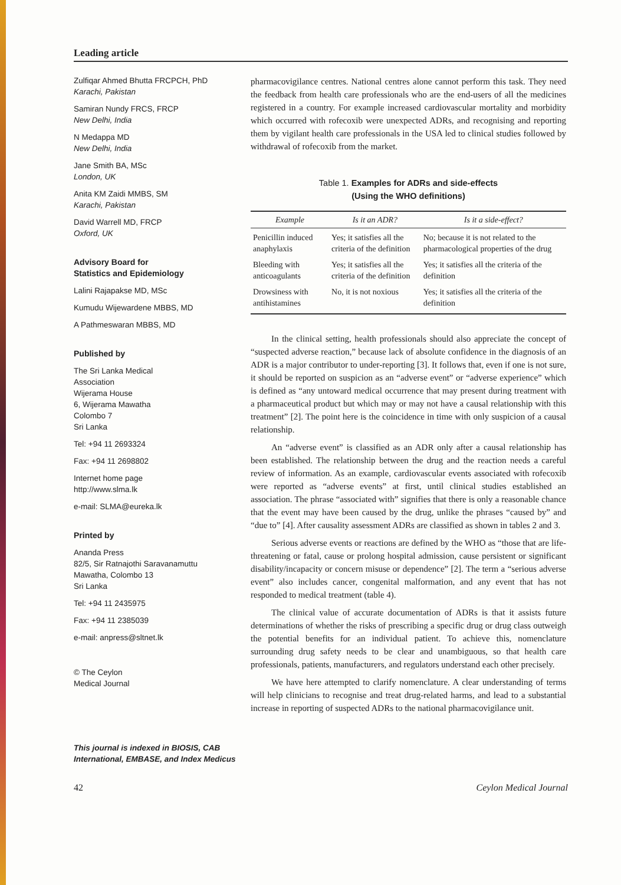Leading article
Zulfiqar Ahmed Bhutta FRCPCH, PhD
Karachi, Pakistan
Samiran Nundy FRCS, FRCP
New Delhi, India
N Medappa MD
New Delhi, India
Jane Smith BA, MSc
London, UK
Anita KM Zaidi MMBS, SM
Karachi, Pakistan
David Warrell MD, FRCP
Oxford, UK
Advisory Board for
Statistics and Epidemiology
Lalini Rajapakse MD, MSc
Kumudu Wijewardene MBBS, MD
A Pathmeswaran MBBS, MD
Published by
The Sri Lanka Medical
Association
Wijerama House
6, Wijerama Mawatha
Colombo 7
Sri Lanka
Tel: +94 11 2693324
Fax: +94 11 2698802
Internet home page
http://www.slma.lk
e-mail: SLMA@eureka.lk
Printed by
Ananda Press
82/5, Sir Ratnajothi Saravanamuttu
Mawatha, Colombo 13
Sri Lanka
Tel: +94 11 2435975
Fax: +94 11 2385039
e-mail: anpress@sltnet.lk
© The Ceylon
Medical Journal
This journal is indexed in BIOSIS, CAB International, EMBASE, and Index Medicus
pharmacovigilance centres. National centres alone cannot perform this task. They need the feedback from health care professionals who are the end-users of all the medicines registered in a country. For example increased cardiovascular mortality and morbidity which occurred with rofecoxib were unexpected ADRs, and recognising and reporting them by vigilant health care professionals in the USA led to clinical studies followed by withdrawal of rofecoxib from the market.
Table 1. Examples for ADRs and side-effects
(Using the WHO definitions)
| Example | Is it an ADR? | Is it a side-effect? |
| --- | --- | --- |
| Penicillin induced anaphylaxis | Yes; it satisfies all the criteria of the definition | No; because it is not related to the pharmacological properties of the drug |
| Bleeding with anticoagulants | Yes; it satisfies all the criteria of the definition | Yes; it satisfies all the criteria of the definition |
| Drowsiness with antihistamines | No, it is not noxious | Yes; it satisfies all the criteria of the definition |
In the clinical setting, health professionals should also appreciate the concept of “suspected adverse reaction,” because lack of absolute confidence in the diagnosis of an ADR is a major contributor to under-reporting [3]. It follows that, even if one is not sure, it should be reported on suspicion as an “adverse event” or “adverse experience” which is defined as “any untoward medical occurrence that may present during treatment with a pharmaceutical product but which may or may not have a causal relationship with this treatment” [2]. The point here is the coincidence in time with only suspicion of a causal relationship.
An “adverse event” is classified as an ADR only after a causal relationship has been established. The relationship between the drug and the reaction needs a careful review of information. As an example, cardiovascular events associated with rofecoxib were reported as “adverse events” at first, until clinical studies established an association. The phrase “associated with” signifies that there is only a reasonable chance that the event may have been caused by the drug, unlike the phrases “caused by” and “due to” [4]. After causality assessment ADRs are classified as shown in tables 2 and 3.
Serious adverse events or reactions are defined by the WHO as “those that are life-threatening or fatal, cause or prolong hospital admission, cause persistent or significant disability/incapacity or concern misuse or dependence” [2]. The term a “serious adverse event” also includes cancer, congenital malformation, and any event that has not responded to medical treatment (table 4).
The clinical value of accurate documentation of ADRs is that it assists future determinations of whether the risks of prescribing a specific drug or drug class outweigh the potential benefits for an individual patient. To achieve this, nomenclature surrounding drug safety needs to be clear and unambiguous, so that health care professionals, patients, manufacturers, and regulators understand each other precisely.
We have here attempted to clarify nomenclature. A clear understanding of terms will help clinicians to recognise and treat drug-related harms, and lead to a substantial increase in reporting of suspected ADRs to the national pharmacovigilance unit.
42 Ceylon Medical Journal